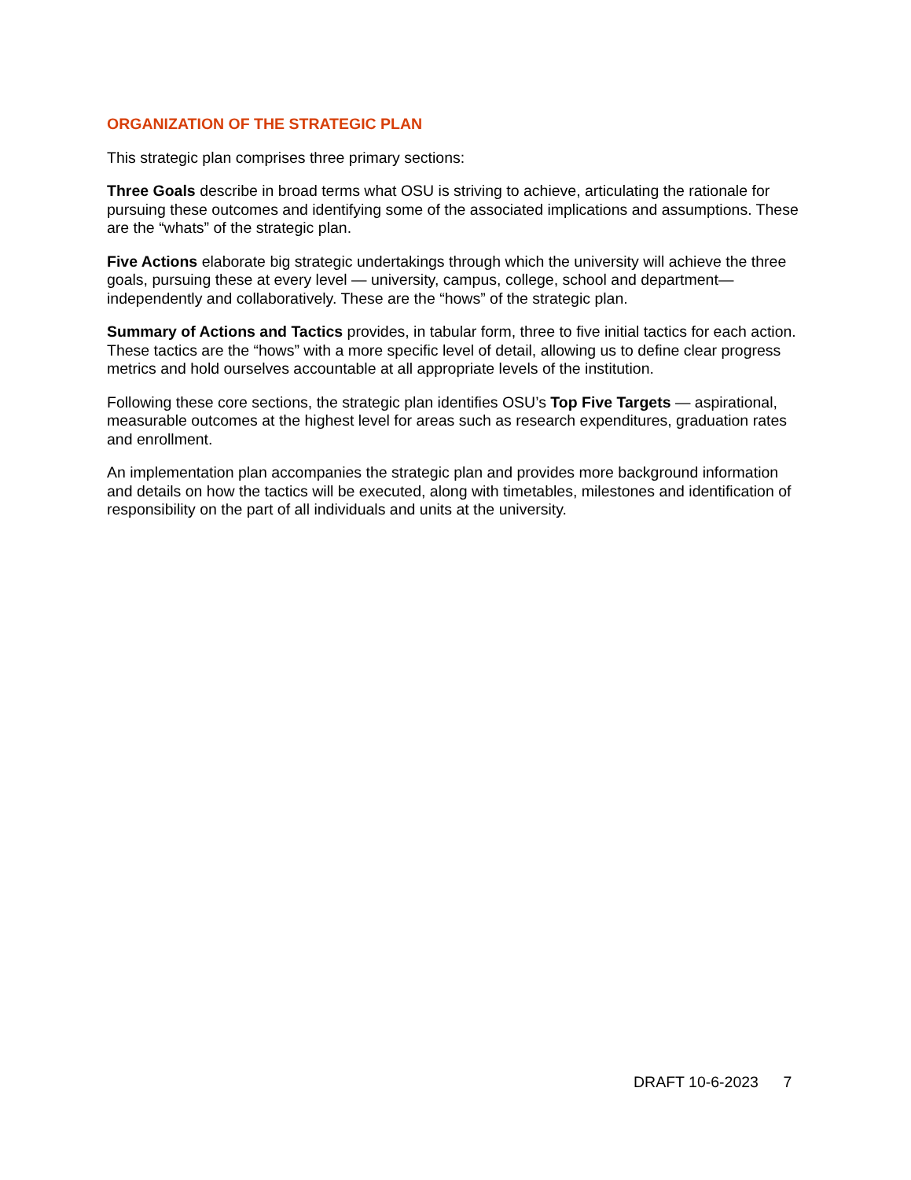ORGANIZATION OF THE STRATEGIC PLAN
This strategic plan comprises three primary sections:
Three Goals describe in broad terms what OSU is striving to achieve, articulating the rationale for pursuing these outcomes and identifying some of the associated implications and assumptions. These are the “whats” of the strategic plan.
Five Actions elaborate big strategic undertakings through which the university will achieve the three goals, pursuing these at every level — university, campus, college, school and department— independently and collaboratively. These are the “hows” of the strategic plan.
Summary of Actions and Tactics provides, in tabular form, three to five initial tactics for each action. These tactics are the “hows” with a more specific level of detail, allowing us to define clear progress metrics and hold ourselves accountable at all appropriate levels of the institution.
Following these core sections, the strategic plan identifies OSU’s Top Five Targets — aspirational, measurable outcomes at the highest level for areas such as research expenditures, graduation rates and enrollment.
An implementation plan accompanies the strategic plan and provides more background information and details on how the tactics will be executed, along with timetables, milestones and identification of responsibility on the part of all individuals and units at the university.
DRAFT 10-6-2023 7